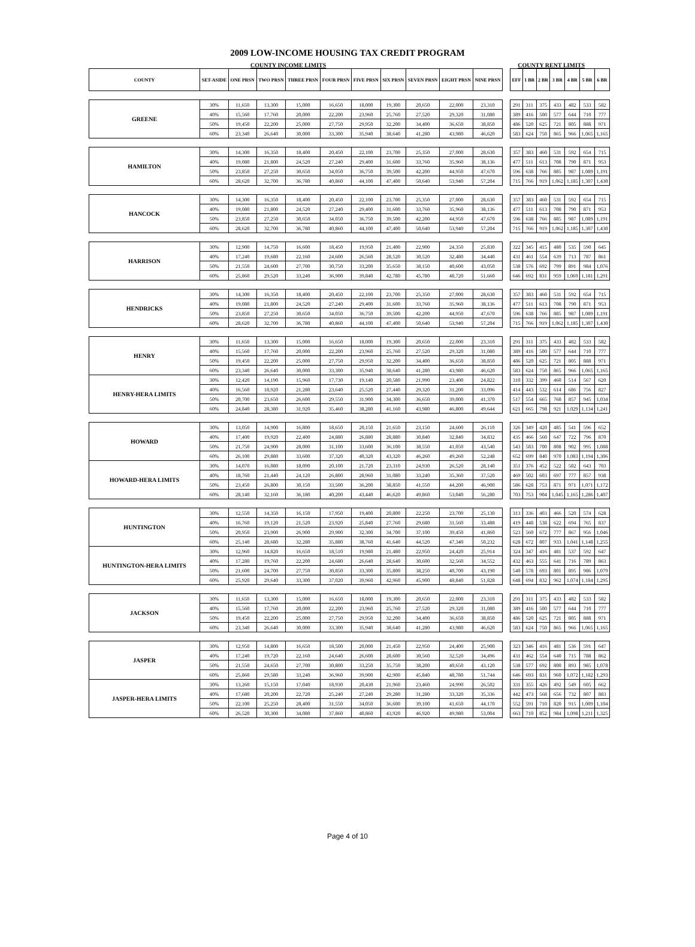2009 LOW-INCOME HOUSING TAX CREDIT PROGRAM
COUNTY INCOME LIMITS COUNTY RENT LIMITS
| COUNTY | SET-ASIDE | ONE PRSN | TWO PRSN | THREE PRSN | FOUR PRSN | FIVE PRSN | SIX PRSN | SEVEN PRSN | EIGHT PRSN | NINE PRSN | | EFF | 1 BR | 2 BR | 3 BR | 4 BR | 5 BR | 6 BR |
| GREENE | 30% | 11,650 | 13,300 | 15,000 | 16,650 | 18,000 | 19,300 | 20,650 | 22,000 | 23,310 | | 291 | 311 | 375 | 433 | 482 | 533 | 582 |
| | 40% | 15,560 | 17,760 | 20,000 | 22,200 | 23,960 | 25,760 | 27,520 | 29,320 | 31,080 | | 389 | 416 | 500 | 577 | 644 | 710 | 777 |
| | 50% | 19,450 | 22,200 | 25,000 | 27,750 | 29,950 | 32,200 | 34,400 | 36,650 | 38,850 | | 486 | 520 | 625 | 721 | 805 | 888 | 971 |
| | 60% | 23,340 | 26,640 | 30,000 | 33,300 | 35,940 | 38,640 | 41,280 | 43,980 | 46,620 | | 583 | 624 | 750 | 865 | 966 | 1,065 | 1,165 |
| HAMILTON | 30% | 14,300 | 16,350 | 18,400 | 20,450 | 22,100 | 23,700 | 25,350 | 27,000 | 28,630 | | 357 | 383 | 460 | 531 | 592 | 654 | 715 |
| | 40% | 19,080 | 21,800 | 24,520 | 27,240 | 29,400 | 31,600 | 33,760 | 35,960 | 38,136 | | 477 | 511 | 613 | 708 | 790 | 871 | 953 |
| | 50% | 23,850 | 27,250 | 30,650 | 34,050 | 36,750 | 39,500 | 42,200 | 44,950 | 47,670 | | 596 | 638 | 766 | 885 | 987 | 1,089 | 1,191 |
| | 60% | 28,620 | 32,700 | 36,780 | 40,860 | 44,100 | 47,400 | 50,640 | 53,940 | 57,204 | | 715 | 766 | 919 | 1,062 | 1,185 | 1,307 | 1,430 |
| HANCOCK | 30% | 14,300 | 16,350 | 18,400 | 20,450 | 22,100 | 23,700 | 25,350 | 27,000 | 28,630 | | 357 | 383 | 460 | 531 | 592 | 654 | 715 |
| | 40% | 19,080 | 21,800 | 24,520 | 27,240 | 29,400 | 31,600 | 33,760 | 35,960 | 38,136 | | 477 | 511 | 613 | 708 | 790 | 871 | 953 |
| | 50% | 23,850 | 27,250 | 30,650 | 34,050 | 36,750 | 39,500 | 42,200 | 44,950 | 47,670 | | 596 | 638 | 766 | 885 | 987 | 1,089 | 1,191 |
| | 60% | 28,620 | 32,700 | 36,780 | 40,860 | 44,100 | 47,400 | 50,640 | 53,940 | 57,204 | | 715 | 766 | 919 | 1,062 | 1,185 | 1,307 | 1,430 |
| HARRISON | 30% | 12,900 | 14,750 | 16,600 | 18,450 | 19,950 | 21,400 | 22,900 | 24,350 | 25,830 | | 322 | 345 | 415 | 480 | 535 | 590 | 645 |
| | 40% | 17,240 | 19,680 | 22,160 | 24,600 | 26,560 | 28,520 | 30,520 | 32,480 | 34,440 | | 431 | 461 | 554 | 639 | 713 | 787 | 861 |
| | 50% | 21,550 | 24,600 | 27,700 | 30,750 | 33,200 | 35,650 | 38,150 | 40,600 | 43,050 | | 538 | 576 | 692 | 799 | 891 | 984 | 1,076 |
| | 60% | 25,860 | 29,520 | 33,240 | 36,900 | 39,840 | 42,780 | 45,780 | 48,720 | 51,660 | | 646 | 692 | 831 | 959 | 1,069 | 1,181 | 1,291 |
| HENDRICKS | 30% | 14,300 | 16,350 | 18,400 | 20,450 | 22,100 | 23,700 | 25,350 | 27,000 | 28,630 | | 357 | 383 | 460 | 531 | 592 | 654 | 715 |
| | 40% | 19,080 | 21,800 | 24,520 | 27,240 | 29,400 | 31,600 | 33,760 | 35,960 | 38,136 | | 477 | 511 | 613 | 708 | 790 | 871 | 953 |
| | 50% | 23,850 | 27,250 | 30,650 | 34,050 | 36,750 | 39,500 | 42,200 | 44,950 | 47,670 | | 596 | 638 | 766 | 885 | 987 | 1,089 | 1,191 |
| | 60% | 28,620 | 32,700 | 36,780 | 40,860 | 44,100 | 47,400 | 50,640 | 53,940 | 57,204 | | 715 | 766 | 919 | 1,062 | 1,185 | 1,307 | 1,430 |
| HENRY | 30% | 11,650 | 13,300 | 15,000 | 16,650 | 18,000 | 19,300 | 20,650 | 22,000 | 23,310 | | 291 | 311 | 375 | 433 | 482 | 533 | 582 |
| | 40% | 15,560 | 17,760 | 20,000 | 22,200 | 23,960 | 25,760 | 27,520 | 29,320 | 31,080 | | 389 | 416 | 500 | 577 | 644 | 710 | 777 |
| | 50% | 19,450 | 22,200 | 25,000 | 27,750 | 29,950 | 32,200 | 34,400 | 36,650 | 38,850 | | 486 | 520 | 625 | 721 | 805 | 888 | 971 |
| | 60% | 23,340 | 26,640 | 30,000 | 33,300 | 35,940 | 38,640 | 41,280 | 43,980 | 46,620 | | 583 | 624 | 750 | 865 | 966 | 1,065 | 1,165 |
| HENRY-HERA LIMITS | 30% | 12,420 | 14,190 | 15,960 | 17,730 | 19,140 | 20,580 | 21,990 | 23,400 | 24,822 | | 310 | 332 | 399 | 460 | 514 | 567 | 620 |
| | 40% | 16,560 | 18,920 | 21,280 | 23,640 | 25,520 | 27,440 | 29,320 | 31,200 | 33,096 | | 414 | 443 | 532 | 614 | 686 | 756 | 827 |
| | 50% | 20,700 | 23,650 | 26,600 | 29,550 | 31,900 | 34,300 | 36,650 | 39,000 | 41,370 | | 517 | 554 | 665 | 768 | 857 | 945 | 1,034 |
| | 60% | 24,840 | 28,380 | 31,920 | 35,460 | 38,280 | 41,160 | 43,980 | 46,800 | 49,644 | | 621 | 665 | 798 | 921 | 1,029 | 1,134 | 1,241 |
| HOWARD | 30% | 13,050 | 14,900 | 16,800 | 18,650 | 20,150 | 21,650 | 23,150 | 24,600 | 26,110 | | 326 | 349 | 420 | 485 | 541 | 596 | 652 |
| | 40% | 17,400 | 19,920 | 22,400 | 24,880 | 26,880 | 28,880 | 30,840 | 32,840 | 34,832 | | 435 | 466 | 560 | 647 | 722 | 796 | 870 |
| | 50% | 21,750 | 24,900 | 28,000 | 31,100 | 33,600 | 36,100 | 38,550 | 41,050 | 43,540 | | 543 | 583 | 700 | 808 | 902 | 995 | 1,088 |
| | 60% | 26,100 | 29,880 | 33,600 | 37,320 | 40,320 | 43,320 | 46,260 | 49,260 | 52,248 | | 652 | 699 | 840 | 970 | 1,083 | 1,194 | 1,306 |
| HOWARD-HERA LIMITS | 30% | 14,070 | 16,080 | 18,090 | 20,100 | 21,720 | 23,310 | 24,930 | 26,520 | 28,140 | | 351 | 376 | 452 | 522 | 582 | 643 | 703 |
| | 40% | 18,760 | 21,440 | 24,120 | 26,800 | 28,960 | 31,080 | 33,240 | 35,360 | 37,520 | | 469 | 502 | 603 | 697 | 777 | 857 | 938 |
| | 50% | 23,450 | 26,800 | 30,150 | 33,500 | 36,200 | 38,850 | 41,550 | 44,200 | 46,900 | | 586 | 628 | 753 | 871 | 971 | 1,071 | 1,172 |
| | 60% | 28,140 | 32,160 | 36,180 | 40,200 | 43,440 | 46,620 | 49,860 | 53,040 | 56,280 | | 703 | 753 | 904 | 1,045 | 1,165 | 1,286 | 1,407 |
| HUNTINGTON | 30% | 12,550 | 14,350 | 16,150 | 17,950 | 19,400 | 20,800 | 22,250 | 23,700 | 25,130 | | 313 | 336 | 403 | 466 | 520 | 574 | 628 |
| | 40% | 16,760 | 19,120 | 21,520 | 23,920 | 25,840 | 27,760 | 29,680 | 31,560 | 33,488 | | 419 | 448 | 538 | 622 | 694 | 765 | 837 |
| | 50% | 20,950 | 23,900 | 26,900 | 29,900 | 32,300 | 34,700 | 37,100 | 39,450 | 41,860 | | 523 | 560 | 672 | 777 | 867 | 956 | 1,046 |
| | 60% | 25,140 | 28,680 | 32,280 | 35,880 | 38,760 | 41,640 | 44,520 | 47,340 | 50,232 | | 628 | 672 | 807 | 933 | 1,041 | 1,148 | 1,255 |
| HUNTINGTON-HERA LIMITS | 30% | 12,960 | 14,820 | 16,650 | 18,510 | 19,980 | 21,480 | 22,950 | 24,420 | 25,914 | | 324 | 347 | 416 | 481 | 537 | 592 | 647 |
| | 40% | 17,280 | 19,760 | 22,200 | 24,680 | 26,640 | 28,640 | 30,600 | 32,560 | 34,552 | | 432 | 463 | 555 | 641 | 716 | 789 | 863 |
| | 50% | 21,600 | 24,700 | 27,750 | 30,850 | 33,300 | 35,800 | 38,250 | 40,700 | 43,190 | | 540 | 578 | 693 | 801 | 895 | 986 | 1,079 |
| | 60% | 25,920 | 29,640 | 33,300 | 37,020 | 39,960 | 42,960 | 45,900 | 48,840 | 51,828 | | 648 | 694 | 832 | 962 | 1,074 | 1,184 | 1,295 |
| JACKSON | 30% | 11,650 | 13,300 | 15,000 | 16,650 | 18,000 | 19,300 | 20,650 | 22,000 | 23,310 | | 291 | 311 | 375 | 433 | 482 | 533 | 582 |
| | 40% | 15,560 | 17,760 | 20,000 | 22,200 | 23,960 | 25,760 | 27,520 | 29,320 | 31,080 | | 389 | 416 | 500 | 577 | 644 | 710 | 777 |
| | 50% | 19,450 | 22,200 | 25,000 | 27,750 | 29,950 | 32,200 | 34,400 | 36,650 | 38,850 | | 486 | 520 | 625 | 721 | 805 | 888 | 971 |
| | 60% | 23,340 | 26,640 | 30,000 | 33,300 | 35,940 | 38,640 | 41,280 | 43,980 | 46,620 | | 583 | 624 | 750 | 865 | 966 | 1,065 | 1,165 |
| JASPER | 30% | 12,950 | 14,800 | 16,650 | 18,500 | 20,000 | 21,450 | 22,950 | 24,400 | 25,900 | | 323 | 346 | 416 | 481 | 536 | 591 | 647 |
| | 40% | 17,240 | 19,720 | 22,160 | 24,640 | 26,600 | 28,600 | 30,560 | 32,520 | 34,496 | | 431 | 462 | 554 | 640 | 715 | 788 | 862 |
| | 50% | 21,550 | 24,650 | 27,700 | 30,800 | 33,250 | 35,750 | 38,200 | 40,650 | 43,120 | | 538 | 577 | 692 | 800 | 893 | 985 | 1,078 |
| | 60% | 25,860 | 29,580 | 33,240 | 36,960 | 39,900 | 42,900 | 45,840 | 48,780 | 51,744 | | 646 | 693 | 831 | 960 | 1,072 | 1,182 | 1,293 |
| JASPER-HERA LIMITS | 30% | 13,260 | 15,150 | 17,040 | 18,930 | 20,430 | 21,960 | 23,460 | 24,990 | 26,502 | | 331 | 355 | 426 | 492 | 549 | 605 | 662 |
| | 40% | 17,680 | 20,200 | 22,720 | 25,240 | 27,240 | 29,280 | 31,280 | 33,320 | 35,336 | | 442 | 473 | 568 | 656 | 732 | 807 | 883 |
| | 50% | 22,100 | 25,250 | 28,400 | 31,550 | 34,050 | 36,600 | 39,100 | 41,650 | 44,170 | | 552 | 591 | 710 | 820 | 915 | 1,009 | 1,104 |
| | 60% | 26,520 | 30,300 | 34,080 | 37,860 | 40,860 | 43,920 | 46,920 | 49,980 | 53,004 | | 663 | 710 | 852 | 984 | 1,098 | 1,211 | 1,325 |
Page 4 of 10